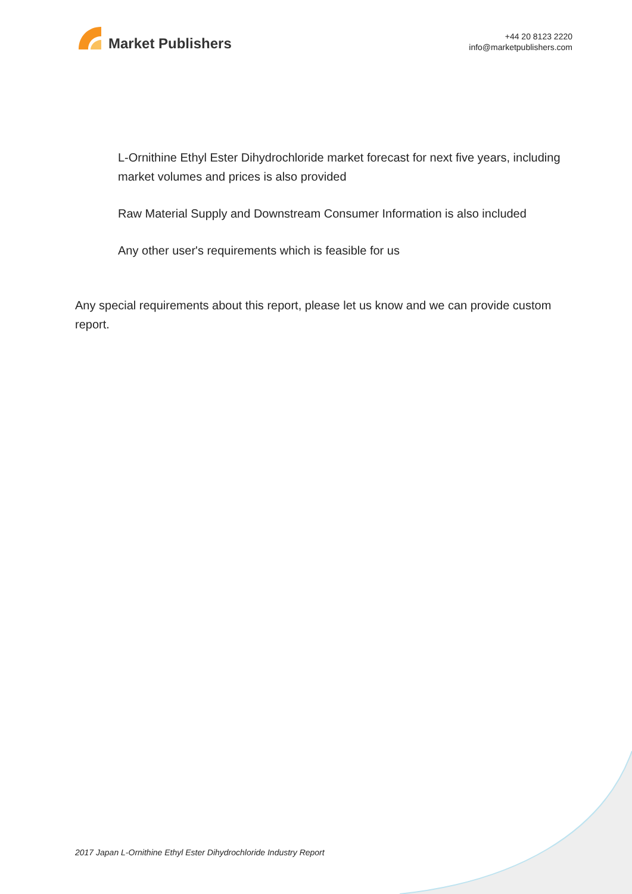Market Publishers
+44 20 8123 2220
info@marketpublishers.com
L-Ornithine Ethyl Ester Dihydrochloride market forecast for next five years, including market volumes and prices is also provided
Raw Material Supply and Downstream Consumer Information is also included
Any other user's requirements which is feasible for us
Any special requirements about this report, please let us know and we can provide custom report.
2017 Japan L-Ornithine Ethyl Ester Dihydrochloride Industry Report